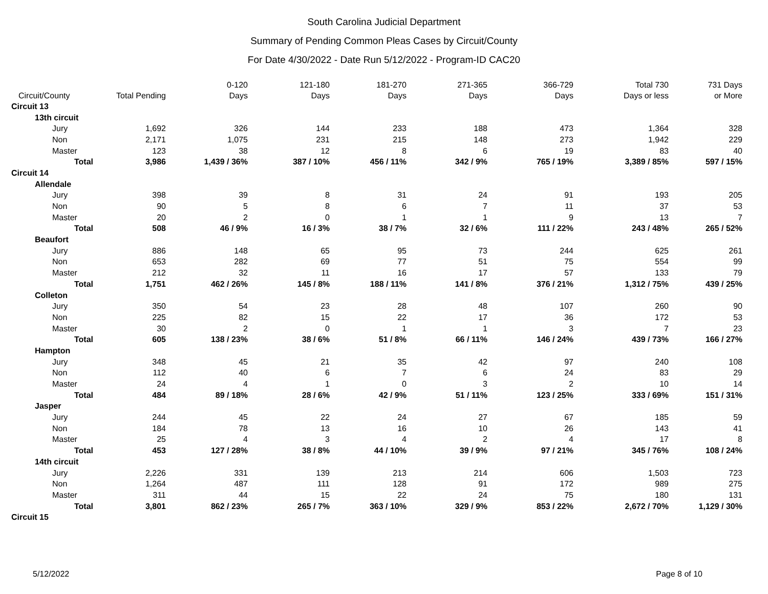South Carolina Judicial Department
Summary of Pending Common Pleas Cases by Circuit/County
For Date 4/30/2022 - Date Run 5/12/2022 - Program-ID CAC20
| Circuit/County | Total Pending | 0-120 Days | 121-180 Days | 181-270 Days | 271-365 Days | 366-729 Days | Total 730 Days or less | 731 Days or More |
| --- | --- | --- | --- | --- | --- | --- | --- | --- |
| Circuit 13 | | | | | | | | |
| 13th circuit | | | | | | | | |
| Jury | 1,692 | 326 | 144 | 233 | 188 | 473 | 1,364 | 328 |
| Non | 2,171 | 1,075 | 231 | 215 | 148 | 273 | 1,942 | 229 |
| Master | 123 | 38 | 12 | 8 | 6 | 19 | 83 | 40 |
| Total | 3,986 | 1,439 / 36% | 387 / 10% | 456 / 11% | 342 / 9% | 765 / 19% | 3,389 / 85% | 597 / 15% |
| Circuit 14 | | | | | | | | |
| Allendale | | | | | | | | |
| Jury | 398 | 39 | 8 | 31 | 24 | 91 | 193 | 205 |
| Non | 90 | 5 | 8 | 6 | 7 | 11 | 37 | 53 |
| Master | 20 | 2 | 0 | 1 | 1 | 9 | 13 | 7 |
| Total | 508 | 46 / 9% | 16 / 3% | 38 / 7% | 32 / 6% | 111 / 22% | 243 / 48% | 265 / 52% |
| Beaufort | | | | | | | | |
| Jury | 886 | 148 | 65 | 95 | 73 | 244 | 625 | 261 |
| Non | 653 | 282 | 69 | 77 | 51 | 75 | 554 | 99 |
| Master | 212 | 32 | 11 | 16 | 17 | 57 | 133 | 79 |
| Total | 1,751 | 462 / 26% | 145 / 8% | 188 / 11% | 141 / 8% | 376 / 21% | 1,312 / 75% | 439 / 25% |
| Colleton | | | | | | | | |
| Jury | 350 | 54 | 23 | 28 | 48 | 107 | 260 | 90 |
| Non | 225 | 82 | 15 | 22 | 17 | 36 | 172 | 53 |
| Master | 30 | 2 | 0 | 1 | 1 | 3 | 7 | 23 |
| Total | 605 | 138 / 23% | 38 / 6% | 51 / 8% | 66 / 11% | 146 / 24% | 439 / 73% | 166 / 27% |
| Hampton | | | | | | | | |
| Jury | 348 | 45 | 21 | 35 | 42 | 97 | 240 | 108 |
| Non | 112 | 40 | 6 | 7 | 6 | 24 | 83 | 29 |
| Master | 24 | 4 | 1 | 0 | 3 | 2 | 10 | 14 |
| Total | 484 | 89 / 18% | 28 / 6% | 42 / 9% | 51 / 11% | 123 / 25% | 333 / 69% | 151 / 31% |
| Jasper | | | | | | | | |
| Jury | 244 | 45 | 22 | 24 | 27 | 67 | 185 | 59 |
| Non | 184 | 78 | 13 | 16 | 10 | 26 | 143 | 41 |
| Master | 25 | 4 | 3 | 4 | 2 | 4 | 17 | 8 |
| Total | 453 | 127 / 28% | 38 / 8% | 44 / 10% | 39 / 9% | 97 / 21% | 345 / 76% | 108 / 24% |
| 14th circuit | | | | | | | | |
| Jury | 2,226 | 331 | 139 | 213 | 214 | 606 | 1,503 | 723 |
| Non | 1,264 | 487 | 111 | 128 | 91 | 172 | 989 | 275 |
| Master | 311 | 44 | 15 | 22 | 24 | 75 | 180 | 131 |
| Total | 3,801 | 862 / 23% | 265 / 7% | 363 / 10% | 329 / 9% | 853 / 22% | 2,672 / 70% | 1,129 / 30% |
| Circuit 15 | | | | | | | | |
5/12/2022 Page 8 of 10